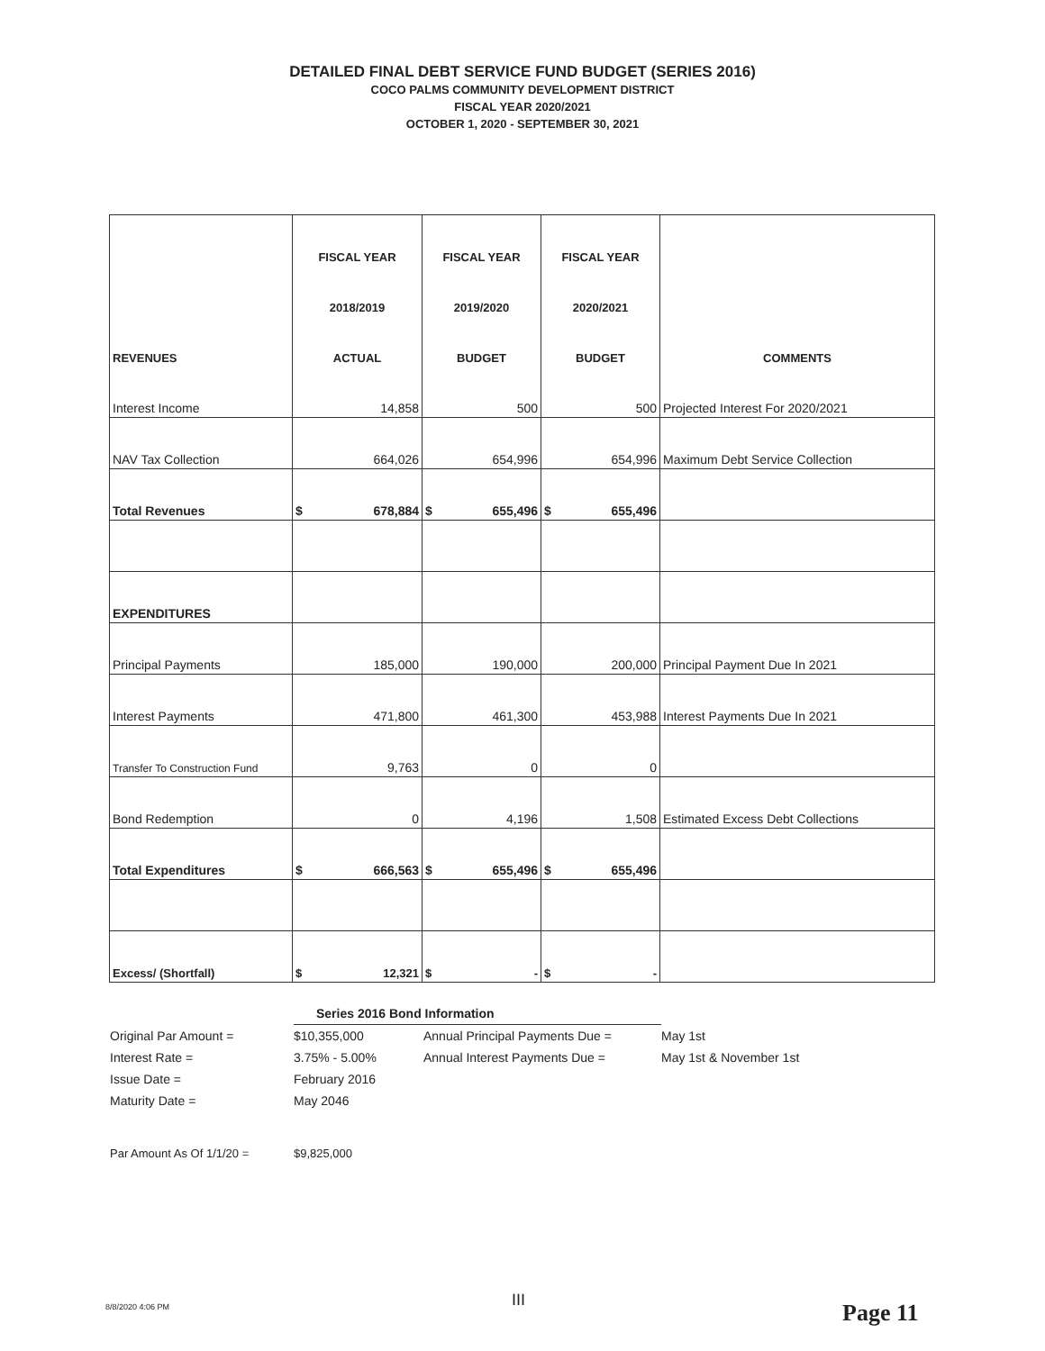DETAILED FINAL DEBT SERVICE FUND BUDGET (SERIES 2016)
COCO PALMS COMMUNITY DEVELOPMENT DISTRICT
FISCAL YEAR 2020/2021
OCTOBER 1, 2020 - SEPTEMBER 30, 2021
| | FISCAL YEAR | FISCAL YEAR | FISCAL YEAR | |
| --- | --- | --- | --- | --- |
| | 2018/2019 | 2019/2020 | 2020/2021 | |
| REVENUES | ACTUAL | BUDGET | BUDGET | COMMENTS |
| Interest Income | 14,858 | 500 | 500 | Projected Interest For 2020/2021 |
| NAV Tax Collection | 664,026 | 654,996 | 654,996 | Maximum Debt Service Collection |
| Total Revenues | $ 678,884 | $ 655,496 | $ 655,496 | |
| EXPENDITURES | | | | |
| Principal Payments | 185,000 | 190,000 | 200,000 | Principal Payment Due In 2021 |
| Interest Payments | 471,800 | 461,300 | 453,988 | Interest Payments Due In 2021 |
| Transfer To Construction Fund | 9,763 | 0 | 0 | |
| Bond Redemption | 0 | 4,196 | 1,508 | Estimated Excess Debt Collections |
| Total Expenditures | $ 666,563 | $ 655,496 | $ 655,496 | |
| Excess/ (Shortfall) | $ 12,321 | $ - | $ - | |
| | Series 2016 Bond Information | | |
| Original Par Amount = | $10,355,000 | Annual Principal Payments Due = | May 1st |
| Interest Rate = | 3.75% - 5.00% | Annual Interest Payments Due = | May 1st & November 1st |
| Issue Date = | February 2016 | | |
| Maturity Date = | May 2046 | | |
| Par Amount As Of 1/1/20 = | $9,825,000 | | |
8/8/2020 4:06 PM III Page 11